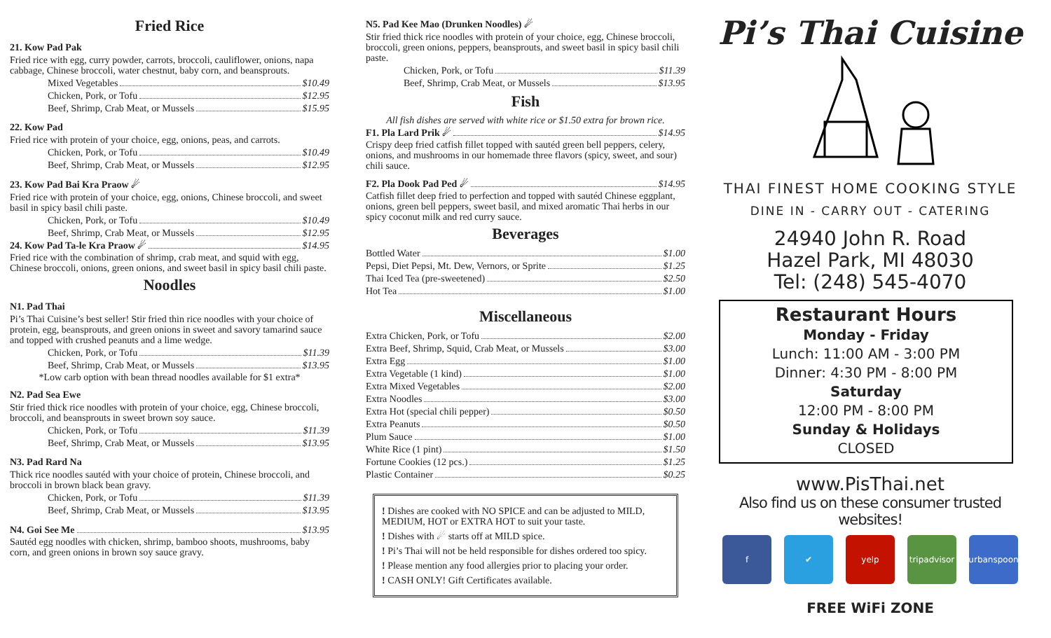Fried Rice
21. Kow Pad Pak
Fried rice with egg, curry powder, carrots, broccoli, cauliflower, onions, napa cabbage, Chinese broccoli, water chestnut, baby corn, and beansprouts.
Mixed Vegetables $10.49
Chicken, Pork, or Tofu $12.95
Beef, Shrimp, Crab Meat, or Mussels $15.95
22. Kow Pad
Fried rice with protein of your choice, egg, onions, peas, and carrots.
Chicken, Pork, or Tofu $10.49
Beef, Shrimp, Crab Meat, or Mussels $12.95
23. Kow Pad Bai Kra Praow ☄
Fried rice with protein of your choice, egg, onions, Chinese broccoli, and sweet basil in spicy basil chili paste.
Chicken, Pork, or Tofu $10.49
Beef, Shrimp, Crab Meat, or Mussels $12.95
24. Kow Pad Ta-le Kra Praow ☄ $14.95
Fried rice with the combination of shrimp, crab meat, and squid with egg, Chinese broccoli, onions, green onions, and sweet basil in spicy basil chili paste.
Noodles
N1. Pad Thai
Pi’s Thai Cuisine’s best seller! Stir fried thin rice noodles with your choice of protein, egg, beansprouts, and green onions in sweet and savory tamarind sauce and topped with crushed peanuts and a lime wedge.
Chicken, Pork, or Tofu $11.39
Beef, Shrimp, Crab Meat, or Mussels $13.95
*Low carb option with bean thread noodles available for $1 extra*
N2. Pad Sea Ewe
Stir fried thick rice noodles with protein of your choice, egg, Chinese broccoli, broccoli, and beansprouts in sweet brown soy sauce.
Chicken, Pork, or Tofu $11.39
Beef, Shrimp, Crab Meat, or Mussels $13.95
N3. Pad Rard Na
Thick rice noodles sautéd with your choice of protein, Chinese broccoli, and broccoli in brown black bean gravy.
Chicken, Pork, or Tofu $11.39
Beef, Shrimp, Crab Meat, or Mussels $13.95
N4. Goi See Me $13.95
Sautéd egg noodles with chicken, shrimp, bamboo shoots, mushrooms, baby corn, and green onions in brown soy sauce gravy.
N5. Pad Kee Mao (Drunken Noodles) ☄
Stir fried thick rice noodles with protein of your choice, egg, Chinese broccoli, broccoli, green onions, peppers, beansprouts, and sweet basil in spicy basil chili paste.
Chicken, Pork, or Tofu $11.39
Beef, Shrimp, Crab Meat, or Mussels $13.95
Fish
All fish dishes are served with white rice or $1.50 extra for brown rice.
F1. Pla Lard Prik ☄ $14.95
Crispy deep fried catfish fillet topped with sautéd green bell peppers, celery, onions, and mushrooms in our homemade three flavors (spicy, sweet, and sour) chili sauce.
F2. Pla Dook Pad Ped ☄ $14.95
Catfish fillet deep fried to perfection and topped with sautéd Chinese eggplant, onions, green bell peppers, sweet basil, and mixed aromatic Thai herbs in our spicy coconut milk and red curry sauce.
Beverages
Bottled Water $1.00
Pepsi, Diet Pepsi, Mt. Dew, Vernors, or Sprite $1.25
Thai Iced Tea (pre-sweetened) $2.50
Hot Tea $1.00
Miscellaneous
Extra Chicken, Pork, or Tofu $2.00
Extra Beef, Shrimp, Squid, Crab Meat, or Mussels $3.00
Extra Egg $1.00
Extra Vegetable (1 kind) $1.00
Extra Mixed Vegetables $2.00
Extra Noodles $3.00
Extra Hot (special chili pepper) $0.50
Extra Peanuts $0.50
Plum Sauce $1.00
White Rice (1 pint) $1.50
Fortune Cookies (12 pcs.) $1.25
Plastic Container $0.25
! Dishes are cooked with NO SPICE and can be adjusted to MILD, MEDIUM, HOT or EXTRA HOT to suit your taste.
! Dishes with ☄ starts off at MILD spice.
! Pi’s Thai will not be held responsible for dishes ordered too spicy.
! Please mention any food allergies prior to placing your order.
! CASH ONLY! Gift Certificates available.
Pi’s Thai Cuisine
THAI FINEST HOME COOKING STYLE
DINE IN - CARRY OUT - CATERING
24940 John R. Road
Hazel Park, MI 48030
Tel: (248) 545-4070
Restaurant Hours
Monday - Friday
Lunch: 11:00 AM - 3:00 PM
Dinner: 4:30 PM - 8:00 PM
Saturday
12:00 PM - 8:00 PM
Sunday & Holidays
CLOSED
www.PisThai.net
Also find us on these consumer trusted websites!
f ✔ yelp tripadvisor
urbanspoon
FREE WiFi ZONE